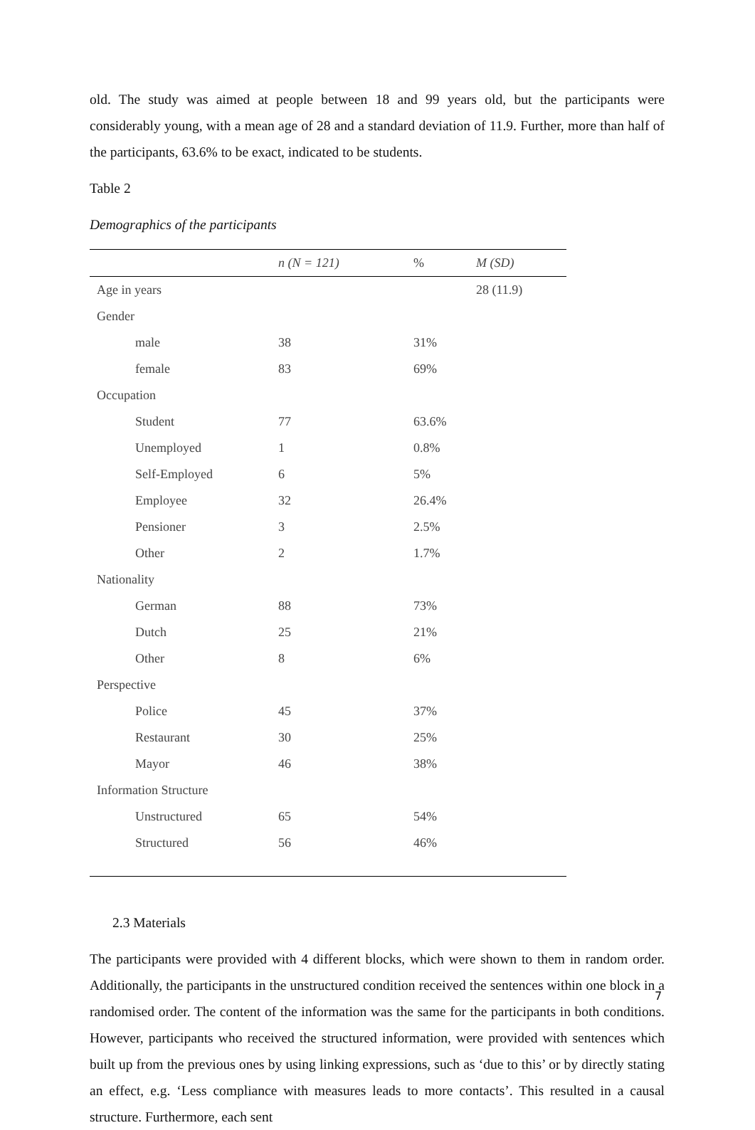old. The study was aimed at people between 18 and 99 years old, but the participants were considerably young, with a mean age of 28 and a standard deviation of 11.9. Further, more than half of the participants, 63.6% to be exact, indicated to be students.
Table 2
Demographics of the participants
| | n (N = 121) | % | M (SD) |
| --- | --- | --- | --- |
| Age in years | | | 28 (11.9) |
| Gender | | | |
| male | 38 | 31% | |
| female | 83 | 69% | |
| Occupation | | | |
| Student | 77 | 63.6% | |
| Unemployed | 1 | 0.8% | |
| Self-Employed | 6 | 5% | |
| Employee | 32 | 26.4% | |
| Pensioner | 3 | 2.5% | |
| Other | 2 | 1.7% | |
| Nationality | | | |
| German | 88 | 73% | |
| Dutch | 25 | 21% | |
| Other | 8 | 6% | |
| Perspective | | | |
| Police | 45 | 37% | |
| Restaurant | 30 | 25% | |
| Mayor | 46 | 38% | |
| Information Structure | | | |
| Unstructured | 65 | 54% | |
| Structured | 56 | 46% | |
2.3 Materials
The participants were provided with 4 different blocks, which were shown to them in random order. Additionally, the participants in the unstructured condition received the sentences within one block in a randomised order. The content of the information was the same for the participants in both conditions. However, participants who received the structured information, were provided with sentences which built up from the previous ones by using linking expressions, such as ‘due to this’ or by directly stating an effect, e.g. ‘Less compliance with measures leads to more contacts’. This resulted in a causal structure. Furthermore, each sent
7